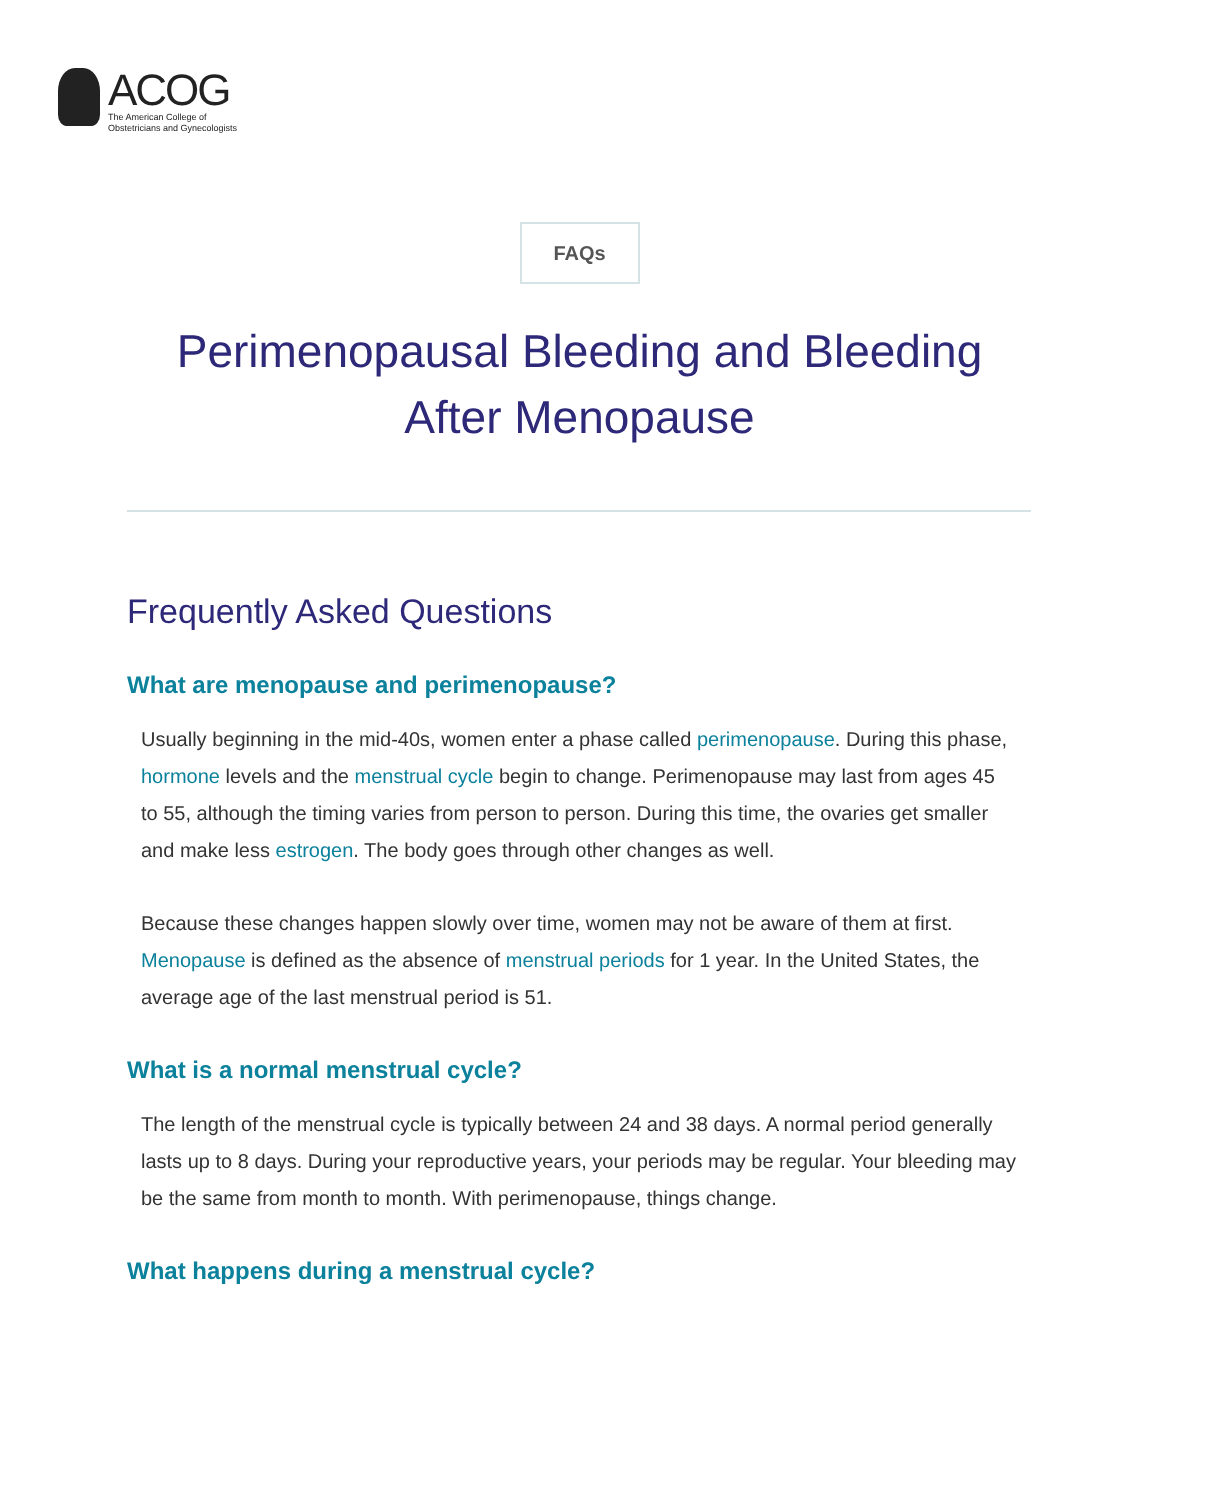ACOG
The American College of
Obstetricians and Gynecologists
FAQs
Perimenopausal Bleeding and Bleeding
After Menopause
Frequently Asked Questions
What are menopause and perimenopause?
Usually beginning in the mid-40s, women enter a phase called perimenopause. During this phase, hormone levels and the menstrual cycle begin to change. Perimenopause may last from ages 45 to 55, although the timing varies from person to person. During this time, the ovaries get smaller and make less estrogen. The body goes through other changes as well.
Because these changes happen slowly over time, women may not be aware of them at first. Menopause is defined as the absence of menstrual periods for 1 year. In the United States, the average age of the last menstrual period is 51.
What is a normal menstrual cycle?
The length of the menstrual cycle is typically between 24 and 38 days. A normal period generally lasts up to 8 days. During your reproductive years, your periods may be regular. Your bleeding may be the same from month to month. With perimenopause, things change.
What happens during a menstrual cycle?